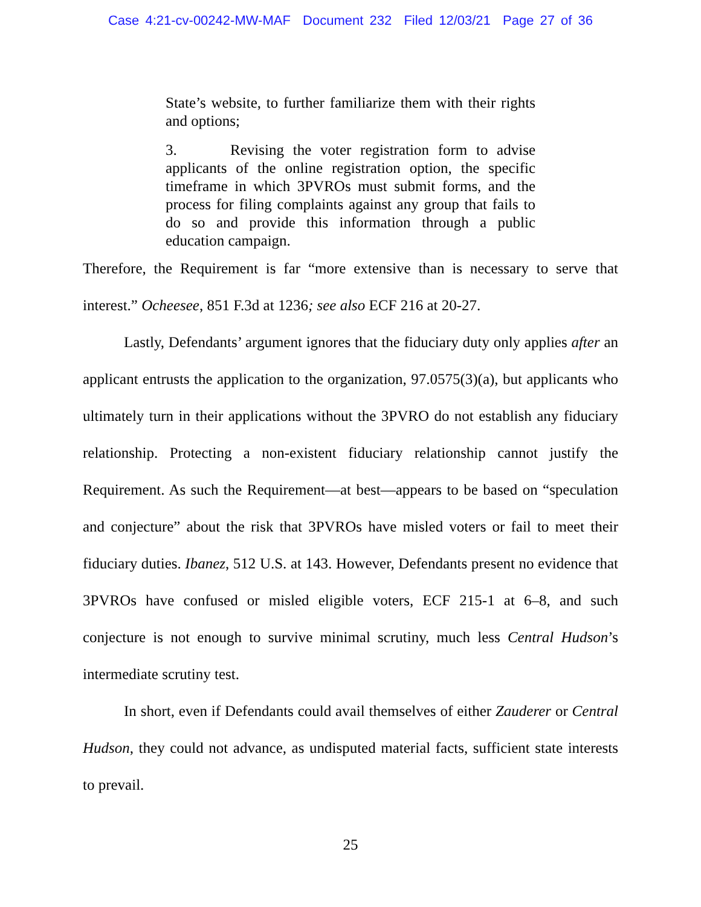Case 4:21-cv-00242-MW-MAF Document 232 Filed 12/03/21 Page 27 of 36
State’s website, to further familiarize them with their rights and options;
3. Revising the voter registration form to advise applicants of the online registration option, the specific timeframe in which 3PVROs must submit forms, and the process for filing complaints against any group that fails to do so and provide this information through a public education campaign.
Therefore, the Requirement is far “more extensive than is necessary to serve that interest.” Ocheesee, 851 F.3d at 1236; see also ECF 216 at 20-27.
Lastly, Defendants’ argument ignores that the fiduciary duty only applies after an applicant entrusts the application to the organization, 97.0575(3)(a), but applicants who ultimately turn in their applications without the 3PVRO do not establish any fiduciary relationship. Protecting a non-existent fiduciary relationship cannot justify the Requirement. As such the Requirement—at best—appears to be based on “speculation and conjecture” about the risk that 3PVROs have misled voters or fail to meet their fiduciary duties. Ibanez, 512 U.S. at 143. However, Defendants present no evidence that 3PVROs have confused or misled eligible voters, ECF 215-1 at 6–8, and such conjecture is not enough to survive minimal scrutiny, much less Central Hudson’s intermediate scrutiny test.
In short, even if Defendants could avail themselves of either Zauderer or Central Hudson, they could not advance, as undisputed material facts, sufficient state interests to prevail.
25